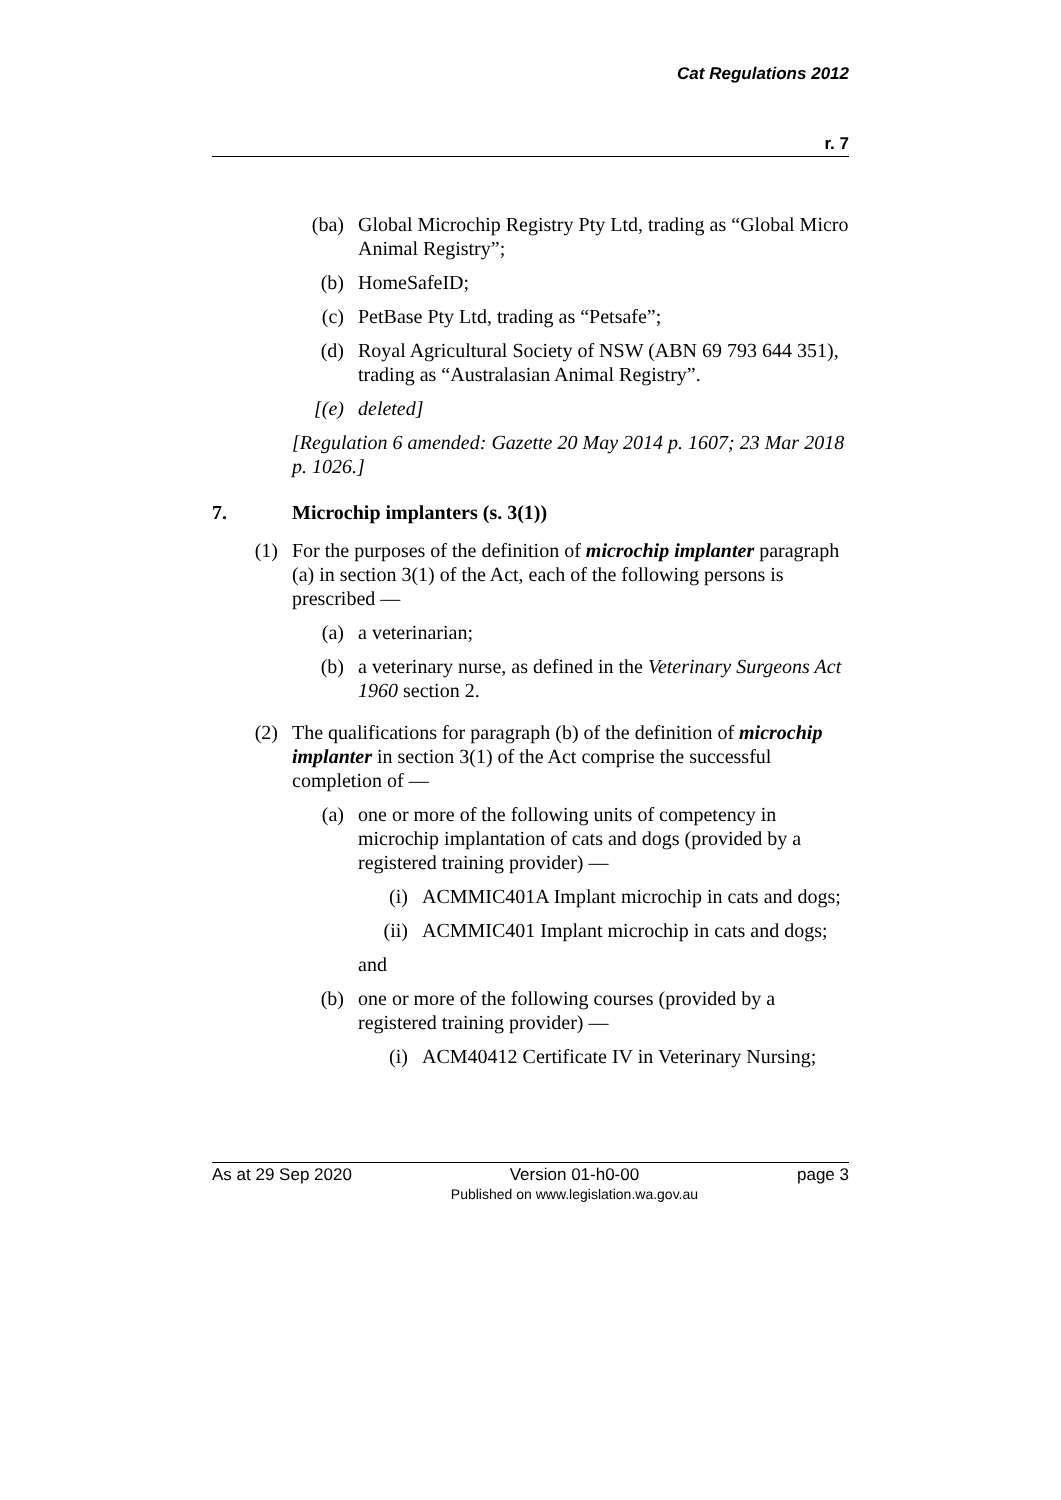Cat Regulations 2012
r. 7
(ba) Global Microchip Registry Pty Ltd, trading as “Global Micro Animal Registry”;
(b) HomeSafeID;
(c) PetBase Pty Ltd, trading as “Petsafe”;
(d) Royal Agricultural Society of NSW (ABN 69 793 644 351), trading as “Australasian Animal Registry”.
[(e) deleted]
[Regulation 6 amended: Gazette 20 May 2014 p. 1607; 23 Mar 2018 p. 1026.]
7. Microchip implanters (s. 3(1))
(1) For the purposes of the definition of microchip implanter paragraph (a) in section 3(1) of the Act, each of the following persons is prescribed —
(a) a veterinarian;
(b) a veterinary nurse, as defined in the Veterinary Surgeons Act 1960 section 2.
(2) The qualifications for paragraph (b) of the definition of microchip implanter in section 3(1) of the Act comprise the successful completion of —
(a) one or more of the following units of competency in microchip implantation of cats and dogs (provided by a registered training provider) —
(i) ACMMIC401A Implant microchip in cats and dogs;
(ii) ACMMIC401 Implant microchip in cats and dogs;
and
(b) one or more of the following courses (provided by a registered training provider) —
(i) ACM40412 Certificate IV in Veterinary Nursing;
As at 29 Sep 2020 Version 01-h0-00
Published on www.legislation.wa.gov.au page 3